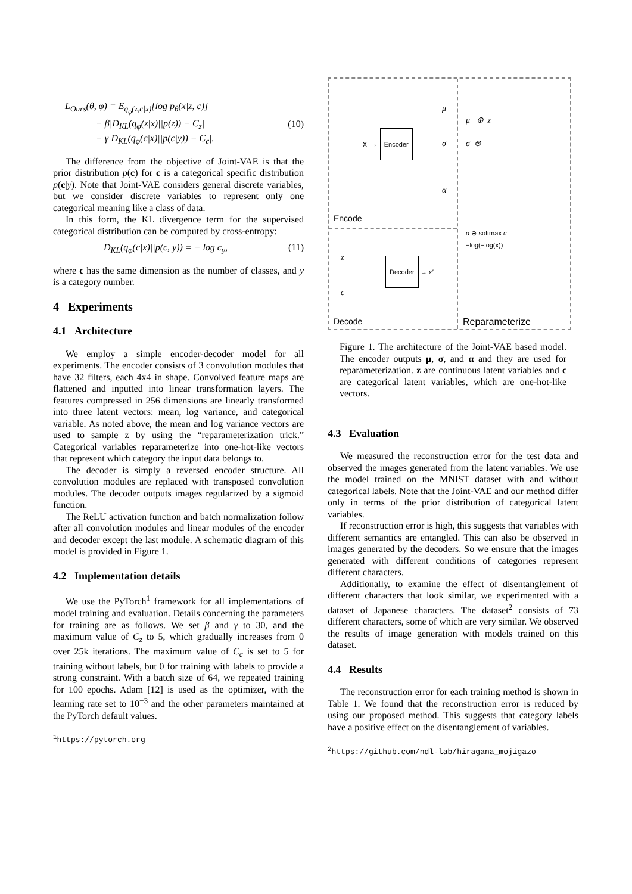L<sub>Ours</sub>(θ, φ) = E<sub>q<sub>φ</sub>(z,c|x)</sub>[log p<sub>θ</sub>(x|z, c)]
− β|D<sub>KL</sub>(q<sub>φ</sub>(z|x)||p(z)) − C<sub>z</sub>|
− γ|D<sub>KL</sub>(q<sub>φ</sub>(c|x)||p(c|y)) − C<sub>c</sub>|. (10)
The difference from the objective of Joint-VAE is that the prior distribution p(c) for c is a categorical specific distribution p(c|y). Note that Joint-VAE considers general discrete variables, but we consider discrete variables to represent only one categorical meaning like a class of data.
In this form, the KL divergence term for the supervised categorical distribution can be computed by cross-entropy:
D<sub>KL</sub>(q<sub>φ</sub>(c|x)||p(c, y)) = − log c<sub>y</sub>, (11)
where c has the same dimension as the number of classes, and y is a category number.
4 Experiments
4.1 Architecture
We employ a simple encoder-decoder model for all experiments. The encoder consists of 3 convolution modules that have 32 filters, each 4x4 in shape. Convolved feature maps are flattened and inputted into linear transformation layers. The features compressed in 256 dimensions are linearly transformed into three latent vectors: mean, log variance, and categorical variable. As noted above, the mean and log variance vectors are used to sample z by using the “reparameterization trick.” Categorical variables reparameterize into one-hot-like vectors that represent which category the input data belongs to.
The decoder is simply a reversed encoder structure. All convolution modules are replaced with transposed convolution modules. The decoder outputs images regularized by a sigmoid function.
The ReLU activation function and batch normalization follow after all convolution modules and linear modules of the encoder and decoder except the last module. A schematic diagram of this model is provided in Figure 1.
4.2 Implementation details
We use the PyTorch<sup>1</sup> framework for all implementations of model training and evaluation. Details concerning the parameters for training are as follows. We set β and γ to 30, and the maximum value of C<sub>z</sub> to 5, which gradually increases from 0 over 25k iterations. The maximum value of C<sub>c</sub> is set to 5 for training without labels, but 0 for training with labels to provide a strong constraint. With a batch size of 64, we repeated training for 100 epochs. Adam [12] is used as the optimizer, with the learning rate set to 10<sup>−3</sup> and the other parameters maintained at the PyTorch default values.
<sup>1</sup> https://pytorch.org
Encode
x → Encoder
μ
σ
α
μ ⊕ z
σ ⊛
α ⊕ softmax c
−log(−log(x))
z
c
Decoder → x′
Decode Reparameterize
Figure 1. The architecture of the Joint-VAE based model. The encoder outputs μ, σ, and α and they are used for reparameterization. z are continuous latent variables and c are categorical latent variables, which are one-hot-like vectors.
4.3 Evaluation
We measured the reconstruction error for the test data and observed the images generated from the latent variables. We use the model trained on the MNIST dataset with and without categorical labels. Note that the Joint-VAE and our method differ only in terms of the prior distribution of categorical latent variables.
If reconstruction error is high, this suggests that variables with different semantics are entangled. This can also be observed in images generated by the decoders. So we ensure that the images generated with different conditions of categories represent different characters.
Additionally, to examine the effect of disentanglement of different characters that look similar, we experimented with a dataset of Japanese characters. The dataset<sup>2</sup> consists of 73 different characters, some of which are very similar. We observed the results of image generation with models trained on this dataset.
4.4 Results
The reconstruction error for each training method is shown in Table 1. We found that the reconstruction error is reduced by using our proposed method. This suggests that category labels have a positive effect on the disentanglement of variables.
<sup>2</sup> https://github.com/ndl-lab/hiragana_mojigazo